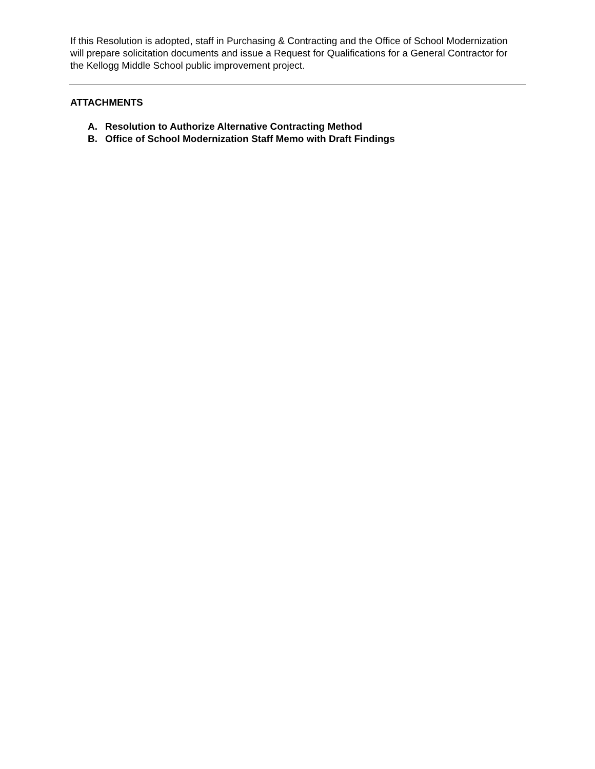If this Resolution is adopted, staff in Purchasing & Contracting and the Office of School Modernization will prepare solicitation documents and issue a Request for Qualifications for a General Contractor for the Kellogg Middle School public improvement project.
ATTACHMENTS
A. Resolution to Authorize Alternative Contracting Method
B. Office of School Modernization Staff Memo with Draft Findings